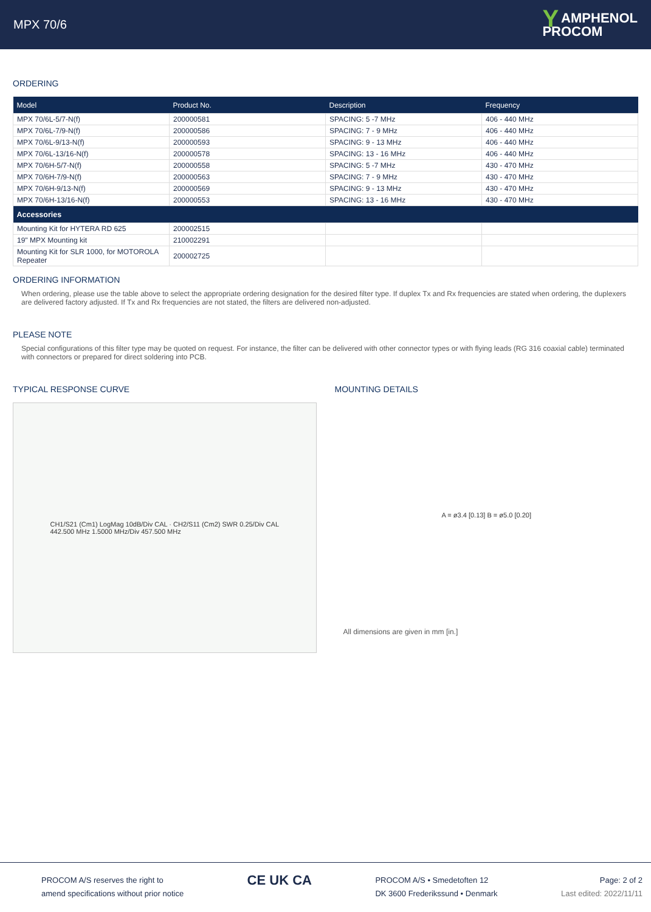MPX 70/6
Y AMPHENOL
PROCOM
ORDERING
| Model | Product No. | Description | Frequency |
| --- | --- | --- | --- |
| MPX 70/6L-5/7-N(f) | 200000581 | SPACING: 5 -7 MHz | 406 - 440 MHz |
| MPX 70/6L-7/9-N(f) | 200000586 | SPACING: 7 - 9 MHz | 406 - 440 MHz |
| MPX 70/6L-9/13-N(f) | 200000593 | SPACING: 9 - 13 MHz | 406 - 440 MHz |
| MPX 70/6L-13/16-N(f) | 200000578 | SPACING: 13 - 16 MHz | 406 - 440 MHz |
| MPX 70/6H-5/7-N(f) | 200000558 | SPACING: 5 -7 MHz | 430 - 470 MHz |
| MPX 70/6H-7/9-N(f) | 200000563 | SPACING: 7 - 9 MHz | 430 - 470 MHz |
| MPX 70/6H-9/13-N(f) | 200000569 | SPACING: 9 - 13 MHz | 430 - 470 MHz |
| MPX 70/6H-13/16-N(f) | 200000553 | SPACING: 13 - 16 MHz | 430 - 470 MHz |
| Accessories | | | |
| Mounting Kit for HYTERA RD 625 | 200002515 | | |
| 19" MPX Mounting kit | 210002291 | | |
| Mounting Kit for SLR 1000, for MOTOROLA Repeater | 200002725 | | |
ORDERING INFORMATION
When ordering, please use the table above to select the appropriate ordering designation for the desired filter type. If duplex Tx and Rx frequencies are stated when ordering, the duplexers are delivered factory adjusted. If Tx and Rx frequencies are not stated, the filters are delivered non-adjusted.
PLEASE NOTE
Special configurations of this filter type may be quoted on request. For instance, the filter can be delivered with other connector types or with flying leads (RG 316 coaxial cable) terminated with connectors or prepared for direct soldering into PCB.
TYPICAL RESPONSE CURVE
CH1/S21 (Cm1) LogMag 10dB/Div CAL · CH2/S11 (Cm2) SWR 0.25/Div CAL
442.500 MHz 1.5000 MHz/Div 457.500 MHz
MOUNTING DETAILS
A = ø3.4 [0.13] B = ø5.0 [0.20]
All dimensions are given in mm [in.]
PROCOM A/S reserves the right to
amend specifications without prior notice
CE UK CA
PROCOM A/S • Smedetoften 12
DK 3600 Frederikssund • Denmark
Page: 2 of 2
Last edited: 2022/11/11